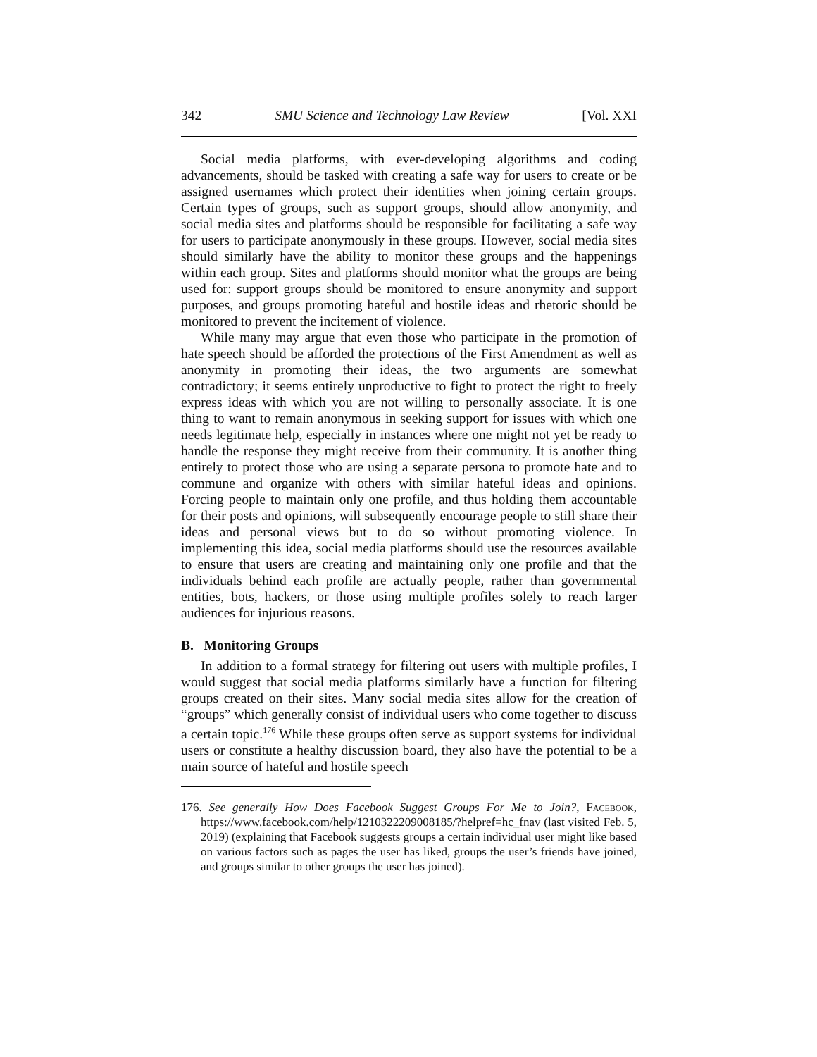342 SMU Science and Technology Law Review [Vol. XXI
Social media platforms, with ever-developing algorithms and coding advancements, should be tasked with creating a safe way for users to create or be assigned usernames which protect their identities when joining certain groups. Certain types of groups, such as support groups, should allow anonymity, and social media sites and platforms should be responsible for facilitating a safe way for users to participate anonymously in these groups. However, social media sites should similarly have the ability to monitor these groups and the happenings within each group. Sites and platforms should monitor what the groups are being used for: support groups should be monitored to ensure anonymity and support purposes, and groups promoting hateful and hostile ideas and rhetoric should be monitored to prevent the incitement of violence.
While many may argue that even those who participate in the promotion of hate speech should be afforded the protections of the First Amendment as well as anonymity in promoting their ideas, the two arguments are somewhat contradictory; it seems entirely unproductive to fight to protect the right to freely express ideas with which you are not willing to personally associate. It is one thing to want to remain anonymous in seeking support for issues with which one needs legitimate help, especially in instances where one might not yet be ready to handle the response they might receive from their community. It is another thing entirely to protect those who are using a separate persona to promote hate and to commune and organize with others with similar hateful ideas and opinions. Forcing people to maintain only one profile, and thus holding them accountable for their posts and opinions, will subsequently encourage people to still share their ideas and personal views but to do so without promoting violence. In implementing this idea, social media platforms should use the resources available to ensure that users are creating and maintaining only one profile and that the individuals behind each profile are actually people, rather than governmental entities, bots, hackers, or those using multiple profiles solely to reach larger audiences for injurious reasons.
B. Monitoring Groups
In addition to a formal strategy for filtering out users with multiple profiles, I would suggest that social media platforms similarly have a function for filtering groups created on their sites. Many social media sites allow for the creation of “groups” which generally consist of individual users who come together to discuss a certain topic.<sup>176</sup> While these groups often serve as support systems for individual users or constitute a healthy discussion board, they also have the potential to be a main source of hateful and hostile speech
176. See generally How Does Facebook Suggest Groups For Me to Join?, Facebook, https://www.facebook.com/help/1210322209008185/?helpref=hc_fnav (last visited Feb. 5, 2019) (explaining that Facebook suggests groups a certain individual user might like based on various factors such as pages the user has liked, groups the user’s friends have joined, and groups similar to other groups the user has joined).